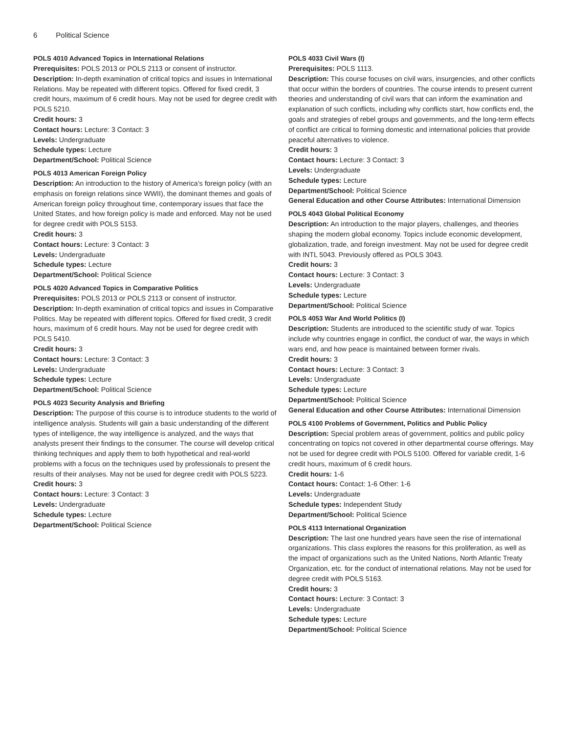6 Political Science
POLS 4010 Advanced Topics in International Relations
Prerequisites: POLS 2013 or POLS 2113 or consent of instructor.
Description: In-depth examination of critical topics and issues in International Relations. May be repeated with different topics. Offered for fixed credit, 3 credit hours, maximum of 6 credit hours. May not be used for degree credit with POLS 5210.
Credit hours: 3
Contact hours: Lecture: 3 Contact: 3
Levels: Undergraduate
Schedule types: Lecture
Department/School: Political Science
POLS 4013 American Foreign Policy
Description: An introduction to the history of America’s foreign policy (with an emphasis on foreign relations since WWII), the dominant themes and goals of American foreign policy throughout time, contemporary issues that face the United States, and how foreign policy is made and enforced. May not be used for degree credit with POLS 5153.
Credit hours: 3
Contact hours: Lecture: 3 Contact: 3
Levels: Undergraduate
Schedule types: Lecture
Department/School: Political Science
POLS 4020 Advanced Topics in Comparative Politics
Prerequisites: POLS 2013 or POLS 2113 or consent of instructor.
Description: In-depth examination of critical topics and issues in Comparative Politics. May be repeated with different topics. Offered for fixed credit, 3 credit hours, maximum of 6 credit hours. May not be used for degree credit with POLS 5410.
Credit hours: 3
Contact hours: Lecture: 3 Contact: 3
Levels: Undergraduate
Schedule types: Lecture
Department/School: Political Science
POLS 4023 Security Analysis and Briefing
Description: The purpose of this course is to introduce students to the world of intelligence analysis. Students will gain a basic understanding of the different types of intelligence, the way intelligence is analyzed, and the ways that analysts present their findings to the consumer. The course will develop critical thinking techniques and apply them to both hypothetical and real-world problems with a focus on the techniques used by professionals to present the results of their analyses. May not be used for degree credit with POLS 5223.
Credit hours: 3
Contact hours: Lecture: 3 Contact: 3
Levels: Undergraduate
Schedule types: Lecture
Department/School: Political Science
POLS 4033 Civil Wars (I)
Prerequisites: POLS 1113.
Description: This course focuses on civil wars, insurgencies, and other conflicts that occur within the borders of countries. The course intends to present current theories and understanding of civil wars that can inform the examination and explanation of such conflicts, including why conflicts start, how conflicts end, the goals and strategies of rebel groups and governments, and the long-term effects of conflict are critical to forming domestic and international policies that provide peaceful alternatives to violence.
Credit hours: 3
Contact hours: Lecture: 3 Contact: 3
Levels: Undergraduate
Schedule types: Lecture
Department/School: Political Science
General Education and other Course Attributes: International Dimension
POLS 4043 Global Political Economy
Description: An introduction to the major players, challenges, and theories shaping the modern global economy. Topics include economic development, globalization, trade, and foreign investment. May not be used for degree credit with INTL 5043. Previously offered as POLS 3043.
Credit hours: 3
Contact hours: Lecture: 3 Contact: 3
Levels: Undergraduate
Schedule types: Lecture
Department/School: Political Science
POLS 4053 War And World Politics (I)
Description: Students are introduced to the scientific study of war. Topics include why countries engage in conflict, the conduct of war, the ways in which wars end, and how peace is maintained between former rivals.
Credit hours: 3
Contact hours: Lecture: 3 Contact: 3
Levels: Undergraduate
Schedule types: Lecture
Department/School: Political Science
General Education and other Course Attributes: International Dimension
POLS 4100 Problems of Government, Politics and Public Policy
Description: Special problem areas of government, politics and public policy concentrating on topics not covered in other departmental course offerings. May not be used for degree credit with POLS 5100. Offered for variable credit, 1-6 credit hours, maximum of 6 credit hours.
Credit hours: 1-6
Contact hours: Contact: 1-6 Other: 1-6
Levels: Undergraduate
Schedule types: Independent Study
Department/School: Political Science
POLS 4113 International Organization
Description: The last one hundred years have seen the rise of international organizations. This class explores the reasons for this proliferation, as well as the impact of organizations such as the United Nations, North Atlantic Treaty Organization, etc. for the conduct of international relations. May not be used for degree credit with POLS 5163.
Credit hours: 3
Contact hours: Lecture: 3 Contact: 3
Levels: Undergraduate
Schedule types: Lecture
Department/School: Political Science